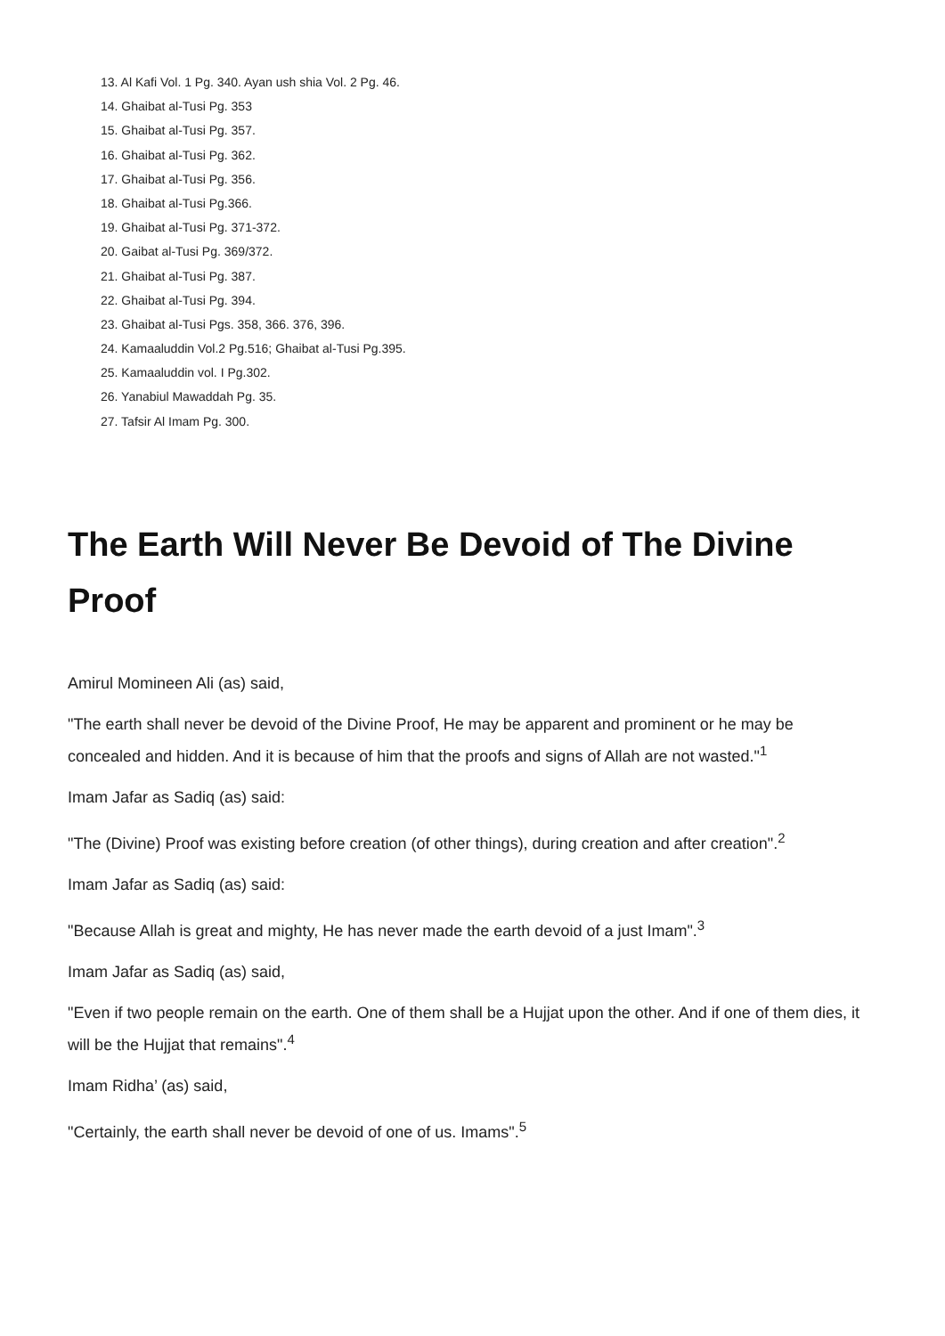13. Al Kafi Vol. 1 Pg. 340. Ayan ush shia Vol. 2 Pg. 46.
14. Ghaibat al-Tusi Pg. 353
15. Ghaibat al-Tusi Pg. 357.
16. Ghaibat al-Tusi Pg. 362.
17. Ghaibat al-Tusi Pg. 356.
18. Ghaibat al-Tusi Pg.366.
19. Ghaibat al-Tusi Pg. 371-372.
20. Gaibat al-Tusi Pg. 369/372.
21. Ghaibat al-Tusi Pg. 387.
22. Ghaibat al-Tusi Pg. 394.
23. Ghaibat al-Tusi Pgs. 358, 366. 376, 396.
24. Kamaaluddin Vol.2 Pg.516; Ghaibat al-Tusi Pg.395.
25. Kamaaluddin vol. I Pg.302.
26. Yanabiul Mawaddah Pg. 35.
27. Tafsir Al Imam Pg. 300.
The Earth Will Never Be Devoid of The Divine Proof
Amirul Momineen Ali (as) said,
"The earth shall never be devoid of the Divine Proof, He may be apparent and prominent or he may be concealed and hidden. And it is because of him that the proofs and signs of Allah are not wasted."<sup>1</sup>
Imam Jafar as Sadiq (as) said:
"The (Divine) Proof was existing before creation (of other things), during creation and after creation".<sup>2</sup>
Imam Jafar as Sadiq (as) said:
"Because Allah is great and mighty, He has never made the earth devoid of a just Imam".<sup>3</sup>
Imam Jafar as Sadiq (as) said,
"Even if two people remain on the earth. One of them shall be a Hujjat upon the other. And if one of them dies, it will be the Hujjat that remains".<sup>4</sup>
Imam Ridha’ (as) said,
"Certainly, the earth shall never be devoid of one of us. Imams".<sup>5</sup>